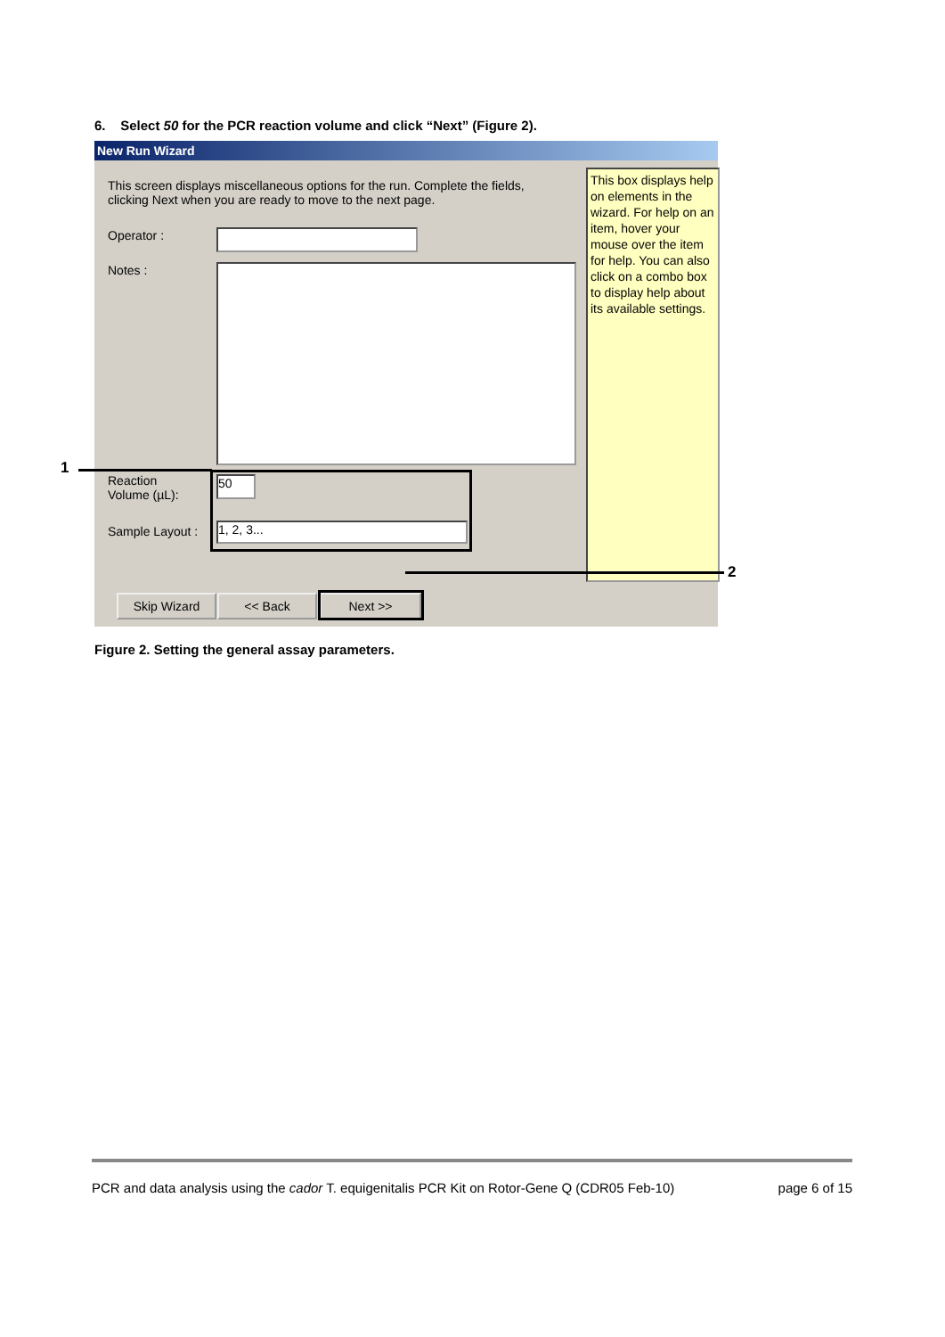6. Select 50 for the PCR reaction volume and click “Next” (Figure 2).
New Run Wizard
This screen displays miscellaneous options for the run. Complete the fields, clicking Next when you are ready to move to the next page.
Operator :
Notes :
Reaction
Volume (µL):
50
Sample Layout : 1, 2, 3...
This box displays help on elements in the wizard. For help on an item, hover your mouse over the item for help. You can also click on a combo box to display help about its available settings.
Skip Wizard << Back Next >>
1
2
Figure 2. Setting the general assay parameters.
PCR and data analysis using the cador T. equigenitalis PCR Kit on Rotor-Gene Q (CDR05 Feb-10) page 6 of 15